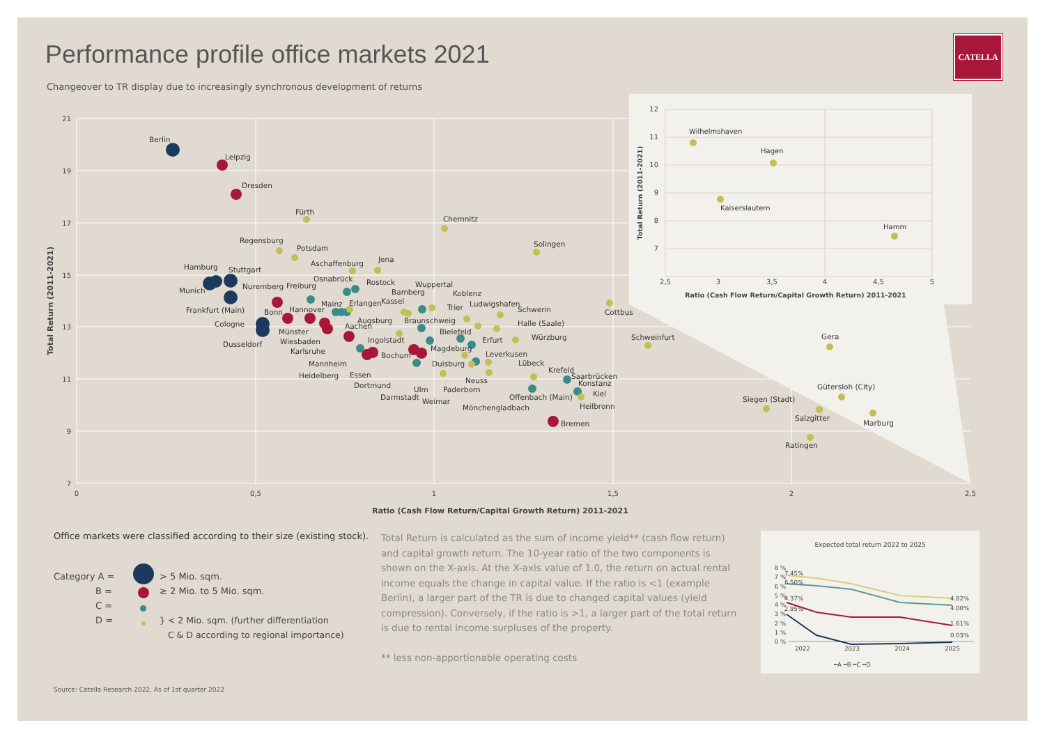CATELLA
Performance profile office markets 2021
Changeover to TR display due to increasingly synchronous development of returns
21
19
17
15
13
11
9
7
0
0,5
1
1,5
2
2,5
Ratio (Cash Flow Return/Capital Growth Return) 2011-2021
Total Return (2011-2021)
Berlin
Leipzig
Dresden
Fürth
Chemnitz
Regensburg
Potsdam
Solingen
Aschaffenburg
Jena
Hamburg
Stuttgart
Osnabrück
Rostock
Wuppertal
Nuremberg
Freiburg
Munich
Bamberg
Koblenz
Kassel
Mainz
Erlangen
Ludwigshafen
Trier
Schwerin
Frankfurt (Main)
Bonn
Hannover
Cottbus
Augsburg
Braunschweig
Halle (Saale)
Cologne
Aachen
Münster
Bielefeld
Würzburg
Schweinfurt
Gera
Ingolstadt
Erfurt
Wiesbaden
Dusseldorf
Magdeburg
Karlsruhe
Bochum
Leverkusen
Mannheim
Duisburg
Lübeck
Krefeld
Heidelberg
Essen
Saarbrücken
Neuss
Konstanz
Dortmund
Ulm
Paderborn
Gütersloh (City)
Kiel
Darmstadt
Offenbach (Main)
Siegen (Stadt)
Weimar
Heilbronn
Mönchengladbach
Salzgitter
Marburg
Bremen
Ratingen
12
11
10
9
8
7
2,5
3
3,5
4
4,5
5
Ratio (Cash Flow Return/Capital Growth Return) 2011-2021
Total Return (2011-2021)
Wilhelmshaven
Hagen
Kaiserslautern
Hamm
Office markets were classified according to their size (existing stock).
Category A =
B =
C =
D =
> 5 Mio. sqm.
≥ 2 Mio. to 5 Mio. sqm.
} < 2 Mio. sqm. (further differentiation
C & D according to regional importance)
Total Return is calculated as the sum of income yield** (cash flow return) and capital growth return. The 10-year ratio of the two components is shown on the X-axis. At the X-axis value of 1.0, the return on actual rental income equals the change in capital value. If the ratio is <1 (example Berlin), a larger part of the TR is due to changed capital values (yield compression). Conversely, if the ratio is >1, a larger part of the total return is due to rental income surpluses of the property.
** less non-apportionable operating costs
Expected total return 2022 to 2025
8 %
7 %
6 %
5 %
4 %
3 %
2 %
1 %
0 %
7.45%
6.50%
4.37%
2.95%
4.82%
4.00%
1.61%
0.03%
2022
2023
2024
2025
━A ━B ━C ━D
Source: Catella Research 2022, As of 1st quarter 2022